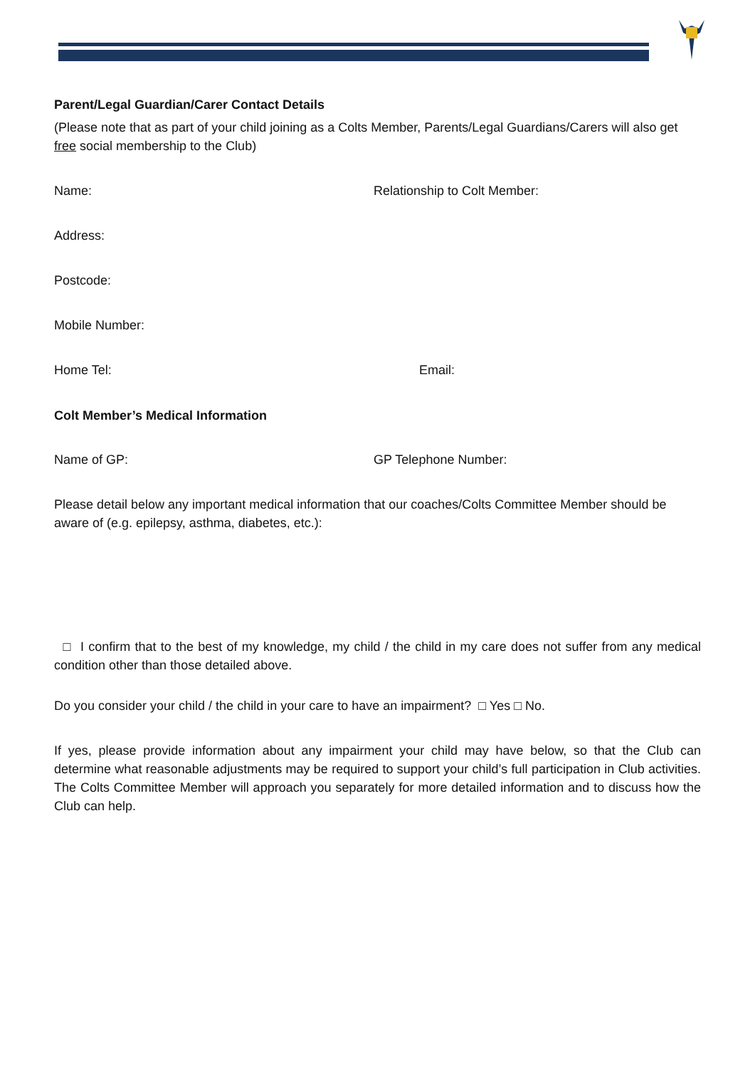Parent/Legal Guardian/Carer Contact Details
(Please note that as part of your child joining as a Colts Member, Parents/Legal Guardians/Carers will also get free social membership to the Club)
Name: Relationship to Colt Member:
Address:
Postcode:
Mobile Number:
Home Tel: Email:
Colt Member’s Medical Information
Name of GP: GP Telephone Number:
Please detail below any important medical information that our coaches/Colts Committee Member should be aware of (e.g. epilepsy, asthma, diabetes, etc.):
□ I confirm that to the best of my knowledge, my child / the child in my care does not suffer from any medical condition other than those detailed above.
Do you consider your child / the child in your care to have an impairment? □ Yes □ No.
If yes, please provide information about any impairment your child may have below, so that the Club can determine what reasonable adjustments may be required to support your child’s full participation in Club activities. The Colts Committee Member will approach you separately for more detailed information and to discuss how the Club can help.